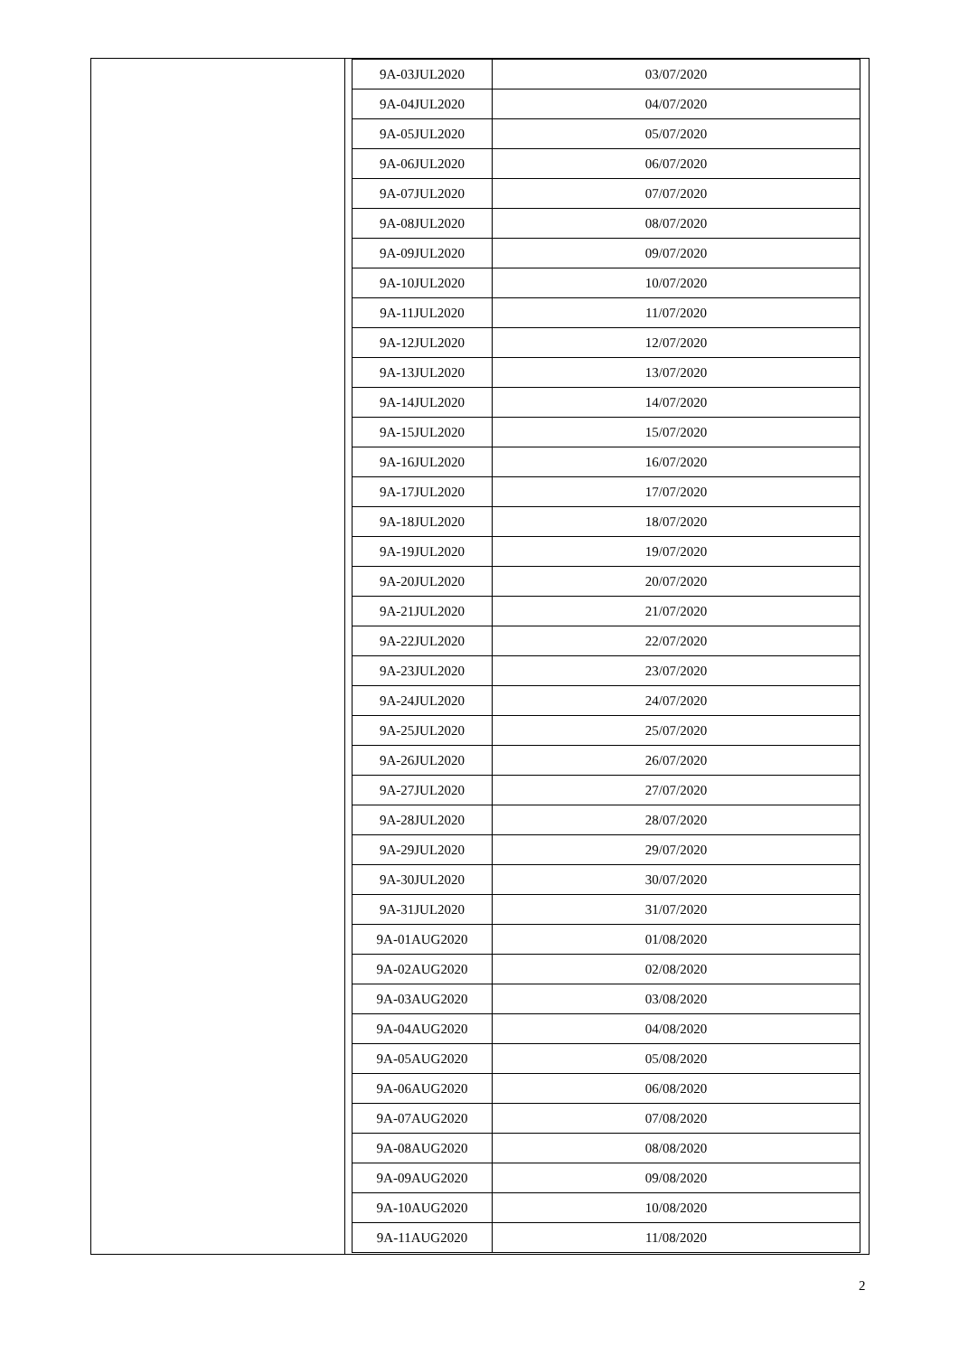| 9A-03JUL2020 | 03/07/2020 |
| 9A-04JUL2020 | 04/07/2020 |
| 9A-05JUL2020 | 05/07/2020 |
| 9A-06JUL2020 | 06/07/2020 |
| 9A-07JUL2020 | 07/07/2020 |
| 9A-08JUL2020 | 08/07/2020 |
| 9A-09JUL2020 | 09/07/2020 |
| 9A-10JUL2020 | 10/07/2020 |
| 9A-11JUL2020 | 11/07/2020 |
| 9A-12JUL2020 | 12/07/2020 |
| 9A-13JUL2020 | 13/07/2020 |
| 9A-14JUL2020 | 14/07/2020 |
| 9A-15JUL2020 | 15/07/2020 |
| 9A-16JUL2020 | 16/07/2020 |
| 9A-17JUL2020 | 17/07/2020 |
| 9A-18JUL2020 | 18/07/2020 |
| 9A-19JUL2020 | 19/07/2020 |
| 9A-20JUL2020 | 20/07/2020 |
| 9A-21JUL2020 | 21/07/2020 |
| 9A-22JUL2020 | 22/07/2020 |
| 9A-23JUL2020 | 23/07/2020 |
| 9A-24JUL2020 | 24/07/2020 |
| 9A-25JUL2020 | 25/07/2020 |
| 9A-26JUL2020 | 26/07/2020 |
| 9A-27JUL2020 | 27/07/2020 |
| 9A-28JUL2020 | 28/07/2020 |
| 9A-29JUL2020 | 29/07/2020 |
| 9A-30JUL2020 | 30/07/2020 |
| 9A-31JUL2020 | 31/07/2020 |
| 9A-01AUG2020 | 01/08/2020 |
| 9A-02AUG2020 | 02/08/2020 |
| 9A-03AUG2020 | 03/08/2020 |
| 9A-04AUG2020 | 04/08/2020 |
| 9A-05AUG2020 | 05/08/2020 |
| 9A-06AUG2020 | 06/08/2020 |
| 9A-07AUG2020 | 07/08/2020 |
| 9A-08AUG2020 | 08/08/2020 |
| 9A-09AUG2020 | 09/08/2020 |
| 9A-10AUG2020 | 10/08/2020 |
| 9A-11AUG2020 | 11/08/2020 |
2